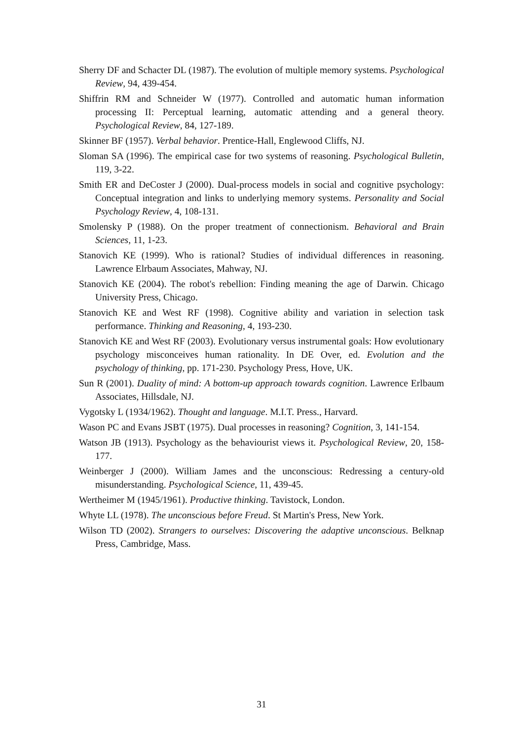Sherry DF and Schacter DL (1987). The evolution of multiple memory systems. Psychological Review, 94, 439-454.
Shiffrin RM and Schneider W (1977). Controlled and automatic human information processing II: Perceptual learning, automatic attending and a general theory. Psychological Review, 84, 127-189.
Skinner BF (1957). Verbal behavior. Prentice-Hall, Englewood Cliffs, NJ.
Sloman SA (1996). The empirical case for two systems of reasoning. Psychological Bulletin, 119, 3-22.
Smith ER and DeCoster J (2000). Dual-process models in social and cognitive psychology: Conceptual integration and links to underlying memory systems. Personality and Social Psychology Review, 4, 108-131.
Smolensky P (1988). On the proper treatment of connectionism. Behavioral and Brain Sciences, 11, 1-23.
Stanovich KE (1999). Who is rational? Studies of individual differences in reasoning. Lawrence Elrbaum Associates, Mahway, NJ.
Stanovich KE (2004). The robot's rebellion: Finding meaning the age of Darwin. Chicago University Press, Chicago.
Stanovich KE and West RF (1998). Cognitive ability and variation in selection task performance. Thinking and Reasoning, 4, 193-230.
Stanovich KE and West RF (2003). Evolutionary versus instrumental goals: How evolutionary psychology misconceives human rationality. In DE Over, ed. Evolution and the psychology of thinking, pp. 171-230. Psychology Press, Hove, UK.
Sun R (2001). Duality of mind: A bottom-up approach towards cognition. Lawrence Erlbaum Associates, Hillsdale, NJ.
Vygotsky L (1934/1962). Thought and language. M.I.T. Press., Harvard.
Wason PC and Evans JSBT (1975). Dual processes in reasoning? Cognition, 3, 141-154.
Watson JB (1913). Psychology as the behaviourist views it. Psychological Review, 20, 158-177.
Weinberger J (2000). William James and the unconscious: Redressing a century-old misunderstanding. Psychological Science, 11, 439-45.
Wertheimer M (1945/1961). Productive thinking. Tavistock, London.
Whyte LL (1978). The unconscious before Freud. St Martin's Press, New York.
Wilson TD (2002). Strangers to ourselves: Discovering the adaptive unconscious. Belknap Press, Cambridge, Mass.
31